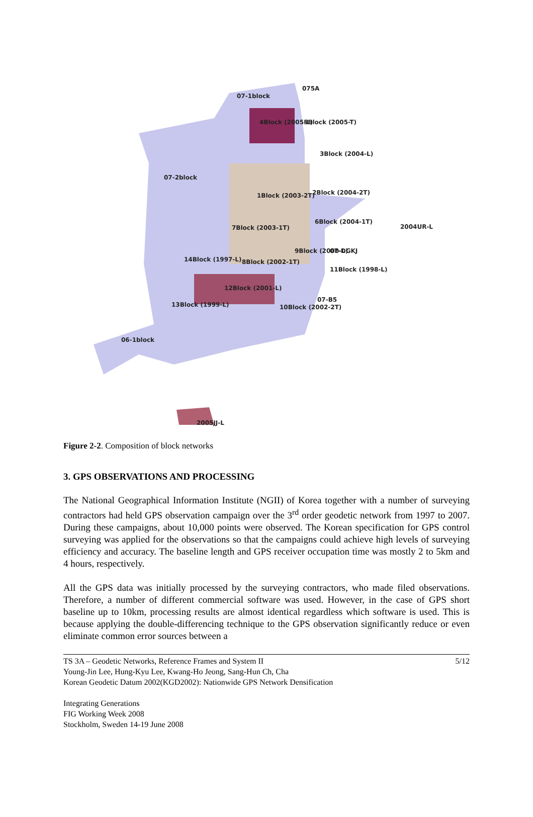07-1block
075A
4Block (2005-L)
5Block (2005-T)
3Block (2004-L)
07-2block
1Block (2003-2T)
2Block (2004-2T)
6Block (2004-1T)
2004UR-L
7Block (2003-1T)
9Block (2000-L)
07-DGKJ
14Block (1997-L)
8Block (2002-1T)
11Block (1998-L)
12Block (2001-L)
07-B5
13Block (1999-L)
10Block (2002-2T)
06-1block
2005JJ-L
Figure 2-2. Composition of block networks
3. GPS OBSERVATIONS AND PROCESSING
The National Geographical Information Institute (NGII) of Korea together with a number of surveying contractors had held GPS observation campaign over the 3<sup>rd</sup> order geodetic network from 1997 to 2007. During these campaigns, about 10,000 points were observed. The Korean specification for GPS control surveying was applied for the observations so that the campaigns could achieve high levels of surveying efficiency and accuracy. The baseline length and GPS receiver occupation time was mostly 2 to 5km and 4 hours, respectively.
All the GPS data was initially processed by the surveying contractors, who made filed observations. Therefore, a number of different commercial software was used. However, in the case of GPS short baseline up to 10km, processing results are almost identical regardless which software is used. This is because applying the double-differencing technique to the GPS observation significantly reduce or even eliminate common error sources between a
TS 3A – Geodetic Networks, Reference Frames and System II 5/12
Young-Jin Lee, Hung-Kyu Lee, Kwang-Ho Jeong, Sang-Hun Ch, Cha
Korean Geodetic Datum 2002(KGD2002): Nationwide GPS Network Densification
Integrating Generations
FIG Working Week 2008
Stockholm, Sweden 14-19 June 2008